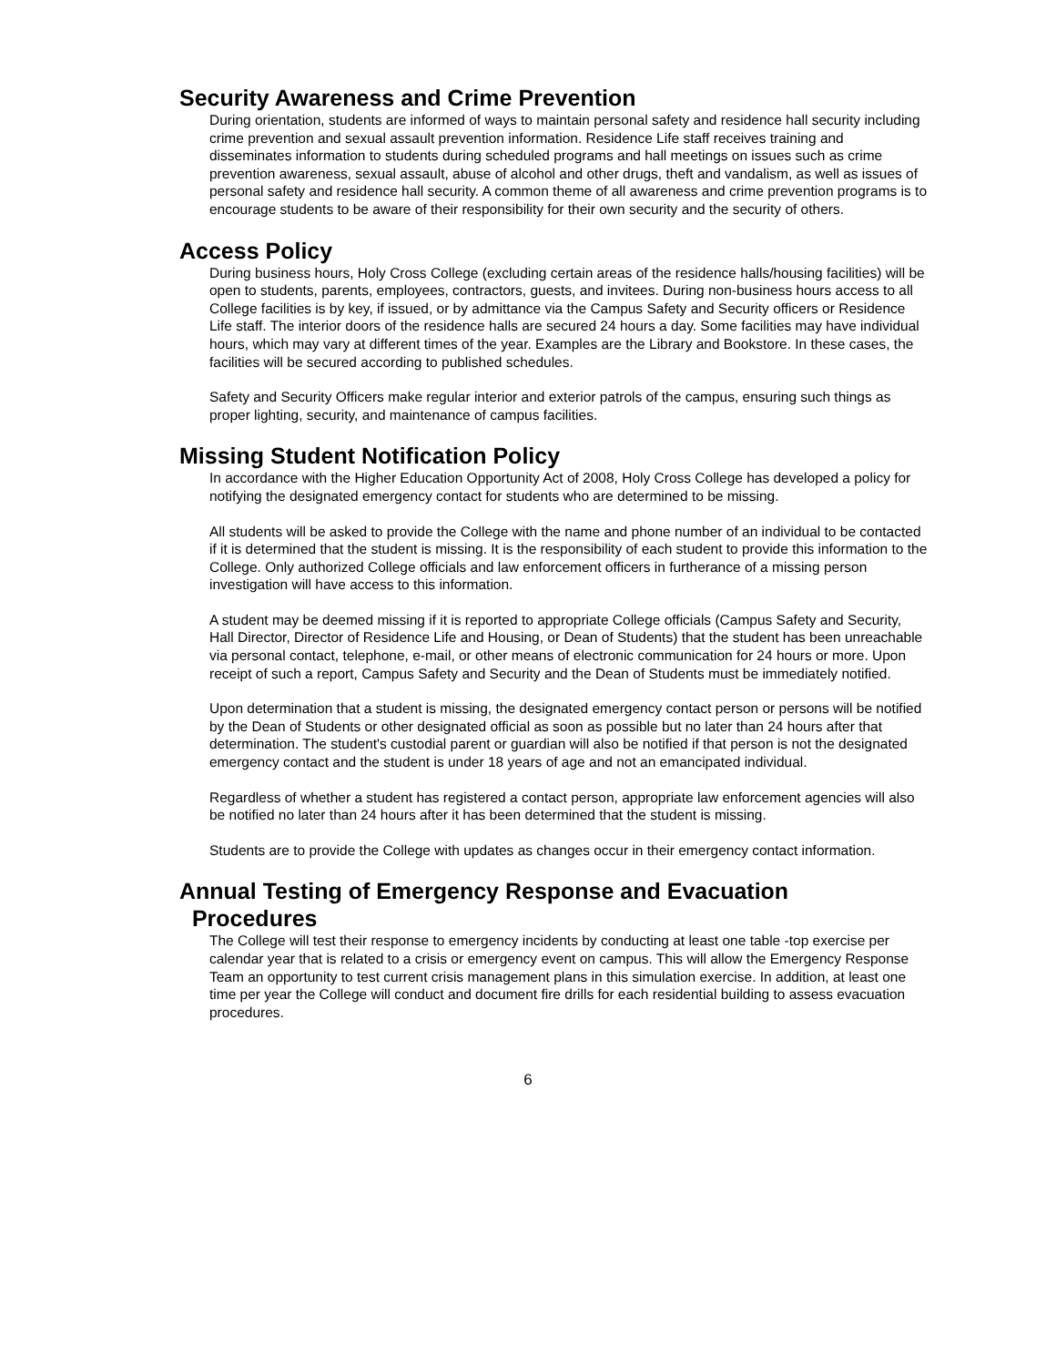Security Awareness and Crime Prevention
During orientation, students are informed of ways to maintain personal safety and residence hall security including crime prevention and sexual assault prevention information. Residence Life staff receives training and disseminates information to students during scheduled programs and hall meetings on issues such as crime prevention awareness, sexual assault, abuse of alcohol and other drugs, theft and vandalism, as well as issues of personal safety and residence hall security. A common theme of all awareness and crime prevention programs is to encourage students to be aware of their responsibility for their own security and the security of others.
Access Policy
During business hours, Holy Cross College (excluding certain areas of the residence halls/housing facilities) will be open to students, parents, employees, contractors, guests, and invitees. During non-business hours access to all College facilities is by key, if issued, or by admittance via the Campus Safety and Security officers or Residence Life staff. The interior doors of the residence halls are secured 24 hours a day. Some facilities may have individual hours, which may vary at different times of the year. Examples are the Library and Bookstore. In these cases, the facilities will be secured according to published schedules.
Safety and Security Officers make regular interior and exterior patrols of the campus, ensuring such things as proper lighting, security, and maintenance of campus facilities.
Missing Student Notification Policy
In accordance with the Higher Education Opportunity Act of 2008, Holy Cross College has developed a policy for notifying the designated emergency contact for students who are determined to be missing.
All students will be asked to provide the College with the name and phone number of an individual to be contacted if it is determined that the student is missing. It is the responsibility of each student to provide this information to the College. Only authorized College officials and law enforcement officers in furtherance of a missing person investigation will have access to this information.
A student may be deemed missing if it is reported to appropriate College officials (Campus Safety and Security, Hall Director, Director of Residence Life and Housing, or Dean of Students) that the student has been unreachable via personal contact, telephone, e-mail, or other means of electronic communication for 24 hours or more. Upon receipt of such a report, Campus Safety and Security and the Dean of Students must be immediately notified.
Upon determination that a student is missing, the designated emergency contact person or persons will be notified by the Dean of Students or other designated official as soon as possible but no later than 24 hours after that determination. The student's custodial parent or guardian will also be notified if that person is not the designated emergency contact and the student is under 18 years of age and not an emancipated individual.
Regardless of whether a student has registered a contact person, appropriate law enforcement agencies will also be notified no later than 24 hours after it has been determined that the student is missing.
Students are to provide the College with updates as changes occur in their emergency contact information.
Annual Testing of Emergency Response and Evacuation
Procedures
The College will test their response to emergency incidents by conducting at least one table -top exercise per calendar year that is related to a crisis or emergency event on campus. This will allow the Emergency Response Team an opportunity to test current crisis management plans in this simulation exercise. In addition, at least one time per year the College will conduct and document fire drills for each residential building to assess evacuation procedures.
6